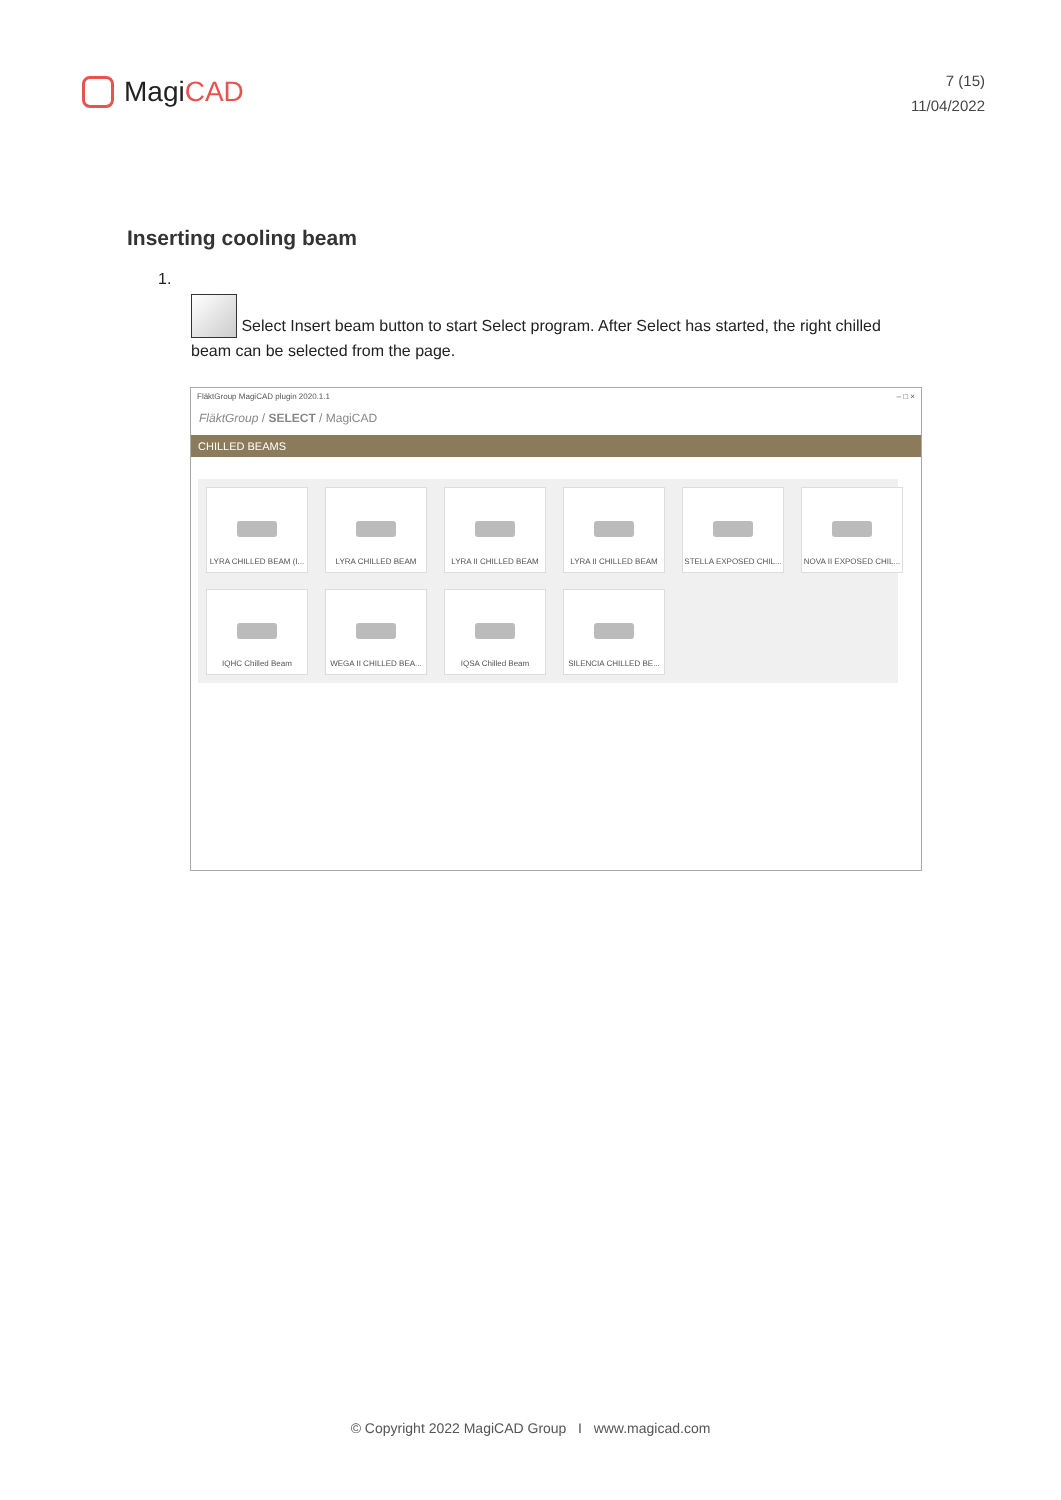Magi CAD
7 (15)
11/04/2022
Inserting cooling beam
1.
Select Insert beam button to start Select program. After Select has started, the right chilled beam can be selected from the page.
FläktGroup MagiCAD plugin 2020.1.1 – □ ×
FläktGroup / SELECT / MagiCAD
CHILLED BEAMS
LYRA CHILLED BEAM (I...
LYRA CHILLED BEAM
LYRA II CHILLED BEAM
LYRA II CHILLED BEAM
STELLA EXPOSED CHIL...
NOVA II EXPOSED CHIL...
IQHC Chilled Beam
WEGA II CHILLED BEA...
IQSA Chilled Beam
SILENCIA CHILLED BE...
© Copyright 2022 MagiCAD Group I www.magicad.com